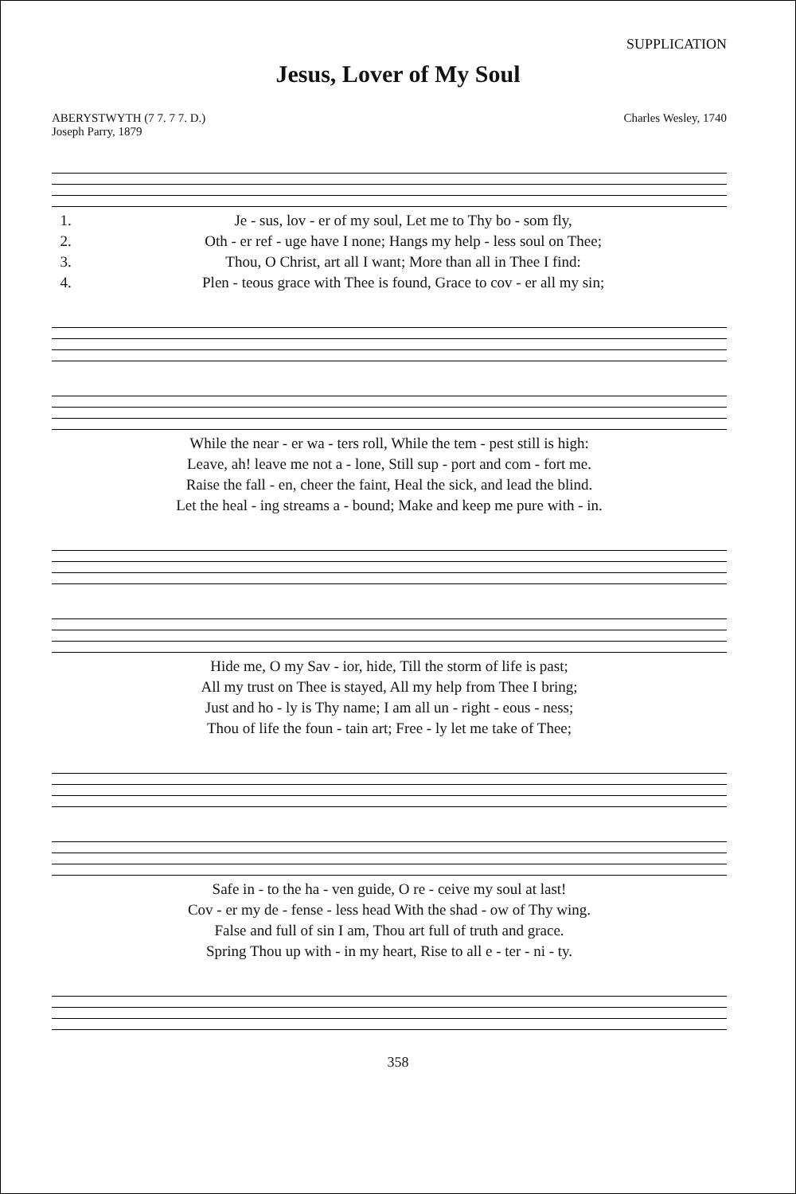SUPPLICATION
Jesus, Lover of My Soul
ABERYSTWYTH (7 7. 7 7. D.)
Joseph Parry, 1879
Charles Wesley, 1740
| 1. | Je - sus, lov - er of my soul, Let me to Thy bo - som fly, |
| 2. | Oth - er ref - uge have I none; Hangs my help - less soul on Thee; |
| 3. | Thou, O Christ, art all I want; More than all in Thee I find: |
| 4. | Plen - teous grace with Thee is found, Grace to cov - er all my sin; |
| While the near - er wa - ters roll, While the tem - pest still is high: |
| Leave, ah! leave me not a - lone, Still sup - port and com - fort me. |
| Raise the fall - en, cheer the faint, Heal the sick, and lead the blind. |
| Let the heal - ing streams a - bound; Make and keep me pure with - in. |
| Hide me, O my Sav - ior, hide, Till the storm of life is past; |
| All my trust on Thee is stayed, All my help from Thee I bring; |
| Just and ho - ly is Thy name; I am all un - right - eous - ness; |
| Thou of life the foun - tain art; Free - ly let me take of Thee; |
| Safe in - to the ha - ven guide, O re - ceive my soul at last! |
| Cov - er my de - fense - less head With the shad - ow of Thy wing. |
| False and full of sin I am, Thou art full of truth and grace. |
| Spring Thou up with - in my heart, Rise to all e - ter - ni - ty. |
358